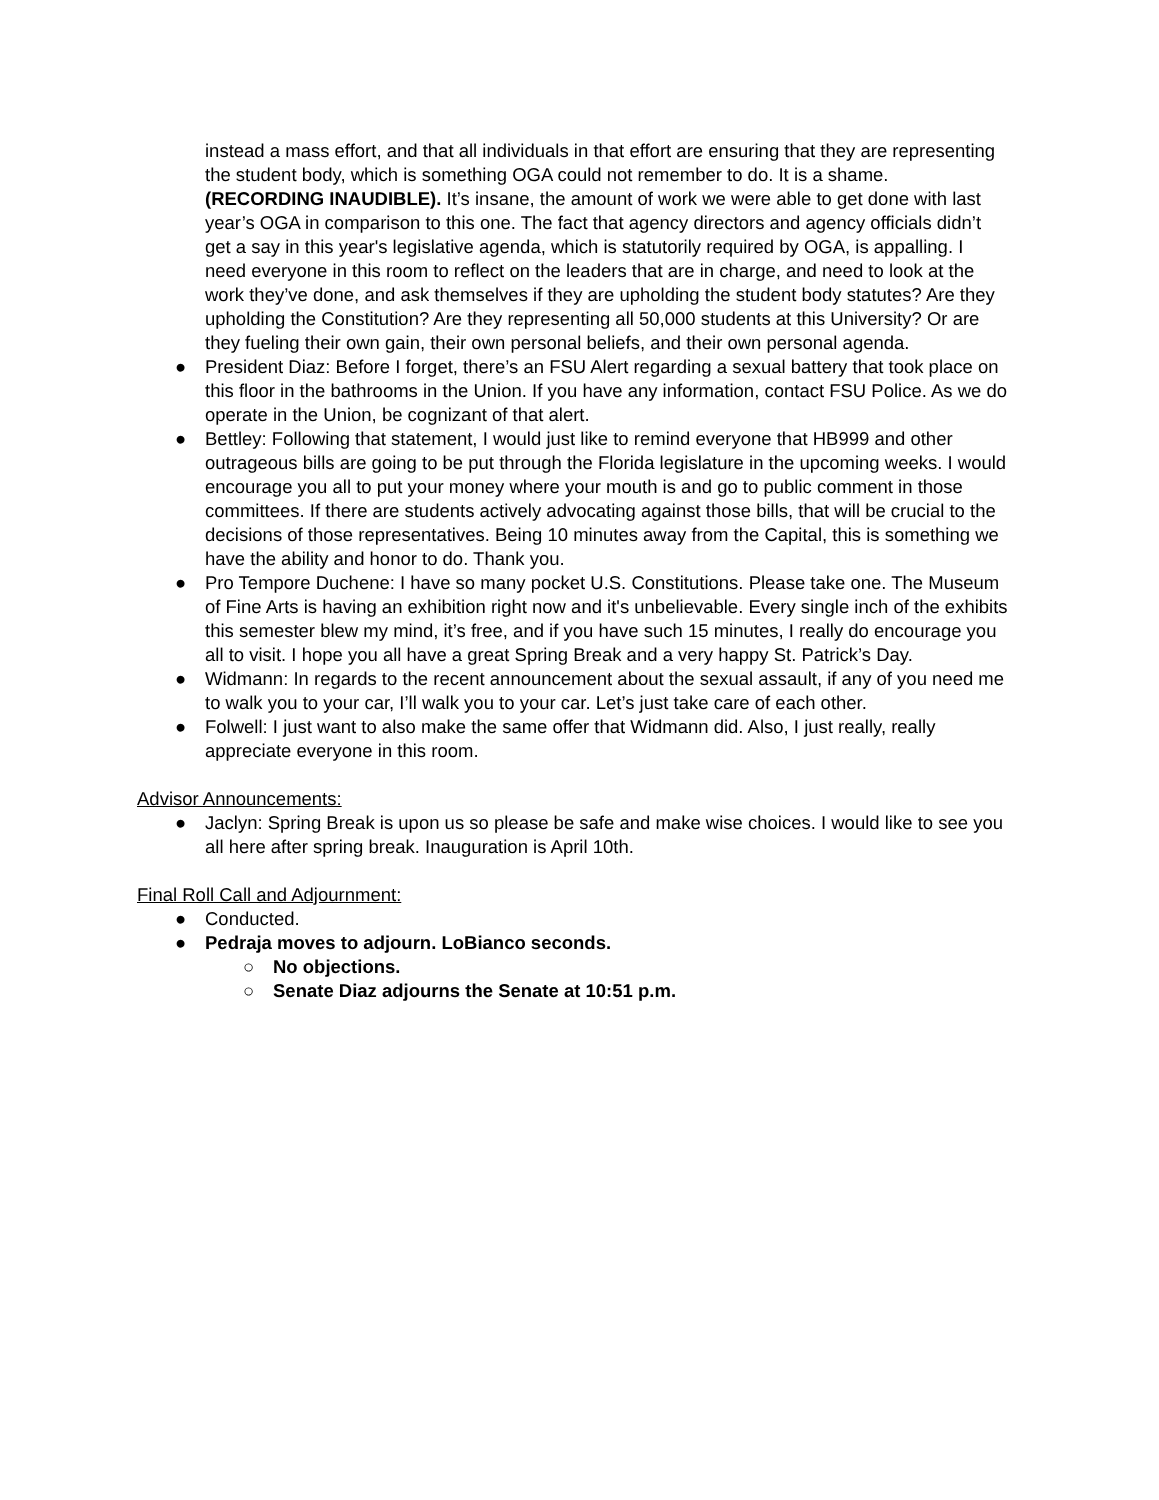instead a mass effort, and that all individuals in that effort are ensuring that they are representing the student body, which is something OGA could not remember to do. It is a shame. (RECORDING INAUDIBLE). It’s insane, the amount of work we were able to get done with last year’s OGA in comparison to this one. The fact that agency directors and agency officials didn’t get a say in this year's legislative agenda, which is statutorily required by OGA, is appalling. I need everyone in this room to reflect on the leaders that are in charge, and need to look at the work they’ve done, and ask themselves if they are upholding the student body statutes? Are they upholding the Constitution? Are they representing all 50,000 students at this University? Or are they fueling their own gain, their own personal beliefs, and their own personal agenda.
● President Diaz: Before I forget, there’s an FSU Alert regarding a sexual battery that took place on this floor in the bathrooms in the Union. If you have any information, contact FSU Police. As we do operate in the Union, be cognizant of that alert.
● Bettley: Following that statement, I would just like to remind everyone that HB999 and other outrageous bills are going to be put through the Florida legislature in the upcoming weeks. I would encourage you all to put your money where your mouth is and go to public comment in those committees. If there are students actively advocating against those bills, that will be crucial to the decisions of those representatives. Being 10 minutes away from the Capital, this is something we have the ability and honor to do. Thank you.
● Pro Tempore Duchene: I have so many pocket U.S. Constitutions. Please take one. The Museum of Fine Arts is having an exhibition right now and it's unbelievable. Every single inch of the exhibits this semester blew my mind, it’s free, and if you have such 15 minutes, I really do encourage you all to visit. I hope you all have a great Spring Break and a very happy St. Patrick’s Day.
● Widmann: In regards to the recent announcement about the sexual assault, if any of you need me to walk you to your car, I’ll walk you to your car. Let’s just take care of each other.
● Folwell: I just want to also make the same offer that Widmann did. Also, I just really, really appreciate everyone in this room.
Advisor Announcements:
● Jaclyn: Spring Break is upon us so please be safe and make wise choices. I would like to see you all here after spring break. Inauguration is April 10th.
Final Roll Call and Adjournment:
● Conducted.
● Pedraja moves to adjourn. LoBianco seconds.
○ No objections.
○ Senate Diaz adjourns the Senate at 10:51 p.m.